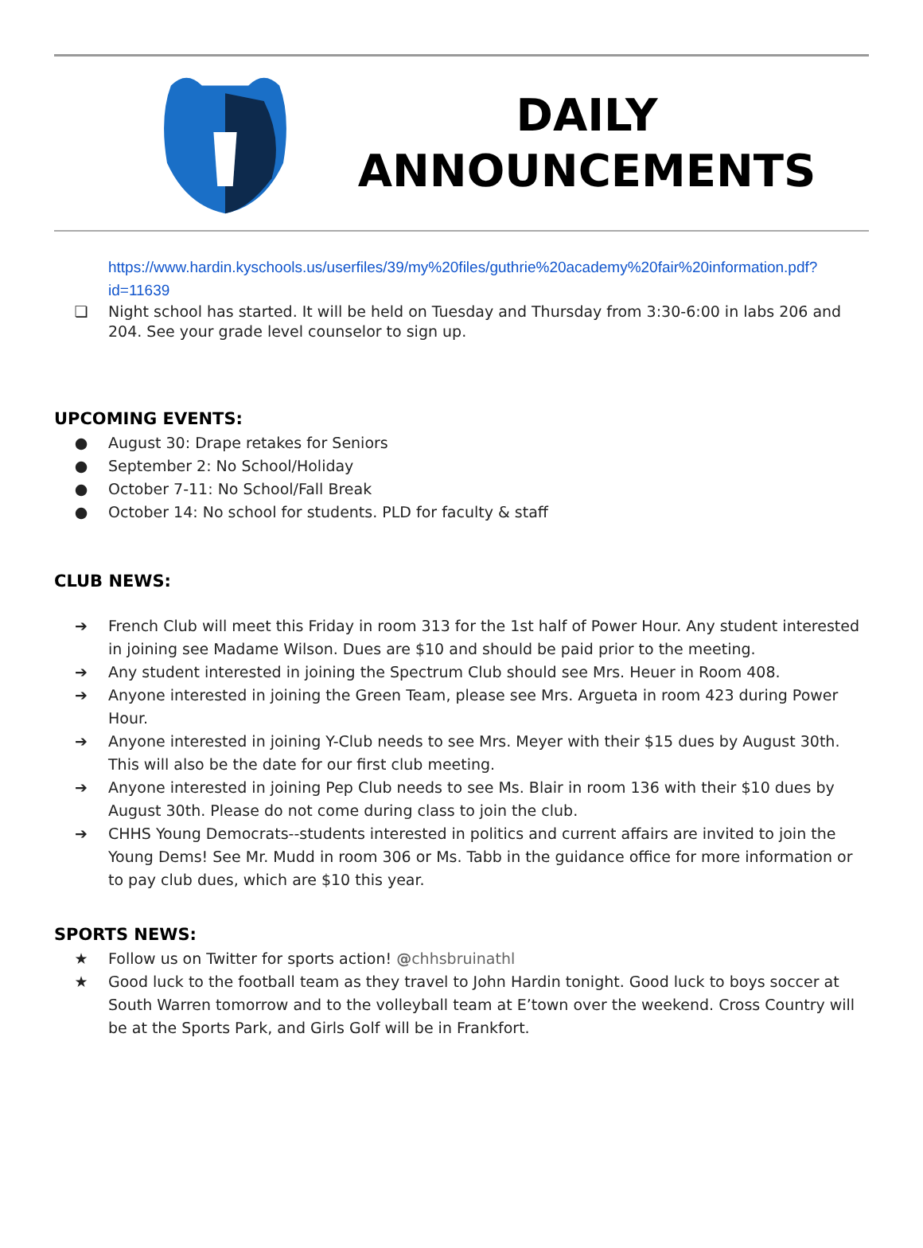DAILY
ANNOUNCEMENTS
https://www.hardin.kyschools.us/userfiles/39/my%20files/guthrie%20academy%20fair%20information.pdf?id=11639
❏ Night school has started. It will be held on Tuesday and Thursday from 3:30-6:00 in labs 206 and 204. See your grade level counselor to sign up.
UPCOMING EVENTS:
● August 30: Drape retakes for Seniors
● September 2: No School/Holiday
● October 7-11: No School/Fall Break
● October 14: No school for students. PLD for faculty & staff
CLUB NEWS:
➔ French Club will meet this Friday in room 313 for the 1st half of Power Hour. Any student interested in joining see Madame Wilson. Dues are $10 and should be paid prior to the meeting.
➔ Any student interested in joining the Spectrum Club should see Mrs. Heuer in Room 408.
➔ Anyone interested in joining the Green Team, please see Mrs. Argueta in room 423 during Power Hour.
➔ Anyone interested in joining Y-Club needs to see Mrs. Meyer with their $15 dues by August 30th. This will also be the date for our first club meeting.
➔ Anyone interested in joining Pep Club needs to see Ms. Blair in room 136 with their $10 dues by August 30th. Please do not come during class to join the club.
➔ CHHS Young Democrats--students interested in politics and current affairs are invited to join the Young Dems! See Mr. Mudd in room 306 or Ms. Tabb in the guidance office for more information or to pay club dues, which are $10 this year.
SPORTS NEWS:
★ Follow us on Twitter for sports action! @chhsbruinathl
★ Good luck to the football team as they travel to John Hardin tonight. Good luck to boys soccer at South Warren tomorrow and to the volleyball team at E’town over the weekend. Cross Country will be at the Sports Park, and Girls Golf will be in Frankfort.